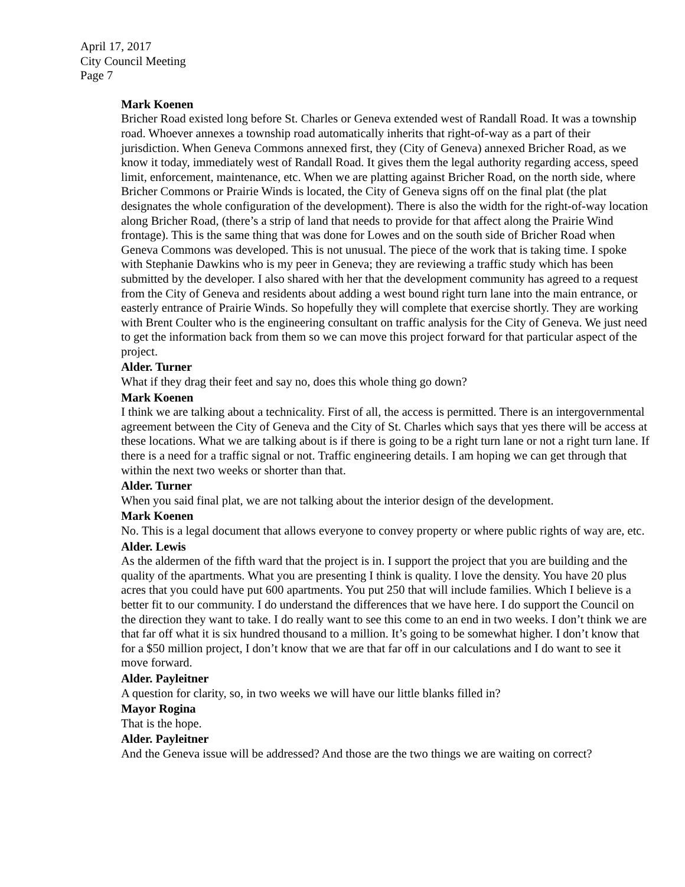April 17, 2017
City Council Meeting
Page 7
Mark Koenen
Bricher Road existed long before St. Charles or Geneva extended west of Randall Road. It was a township road. Whoever annexes a township road automatically inherits that right-of-way as a part of their jurisdiction. When Geneva Commons annexed first, they (City of Geneva) annexed Bricher Road, as we know it today, immediately west of Randall Road. It gives them the legal authority regarding access, speed limit, enforcement, maintenance, etc. When we are platting against Bricher Road, on the north side, where Bricher Commons or Prairie Winds is located, the City of Geneva signs off on the final plat (the plat designates the whole configuration of the development). There is also the width for the right-of-way location along Bricher Road, (there’s a strip of land that needs to provide for that affect along the Prairie Wind frontage). This is the same thing that was done for Lowes and on the south side of Bricher Road when Geneva Commons was developed. This is not unusual. The piece of the work that is taking time. I spoke with Stephanie Dawkins who is my peer in Geneva; they are reviewing a traffic study which has been submitted by the developer. I also shared with her that the development community has agreed to a request from the City of Geneva and residents about adding a west bound right turn lane into the main entrance, or easterly entrance of Prairie Winds. So hopefully they will complete that exercise shortly. They are working with Brent Coulter who is the engineering consultant on traffic analysis for the City of Geneva. We just need to get the information back from them so we can move this project forward for that particular aspect of the project.
Alder. Turner
What if they drag their feet and say no, does this whole thing go down?
Mark Koenen
I think we are talking about a technicality. First of all, the access is permitted. There is an intergovernmental agreement between the City of Geneva and the City of St. Charles which says that yes there will be access at these locations. What we are talking about is if there is going to be a right turn lane or not a right turn lane. If there is a need for a traffic signal or not. Traffic engineering details. I am hoping we can get through that within the next two weeks or shorter than that.
Alder. Turner
When you said final plat, we are not talking about the interior design of the development.
Mark Koenen
No. This is a legal document that allows everyone to convey property or where public rights of way are, etc.
Alder. Lewis
As the aldermen of the fifth ward that the project is in. I support the project that you are building and the quality of the apartments. What you are presenting I think is quality. I love the density. You have 20 plus acres that you could have put 600 apartments. You put 250 that will include families. Which I believe is a better fit to our community. I do understand the differences that we have here. I do support the Council on the direction they want to take. I do really want to see this come to an end in two weeks. I don’t think we are that far off what it is six hundred thousand to a million. It’s going to be somewhat higher. I don’t know that for a $50 million project, I don’t know that we are that far off in our calculations and I do want to see it move forward.
Alder. Payleitner
A question for clarity, so, in two weeks we will have our little blanks filled in?
Mayor Rogina
That is the hope.
Alder. Payleitner
And the Geneva issue will be addressed? And those are the two things we are waiting on correct?